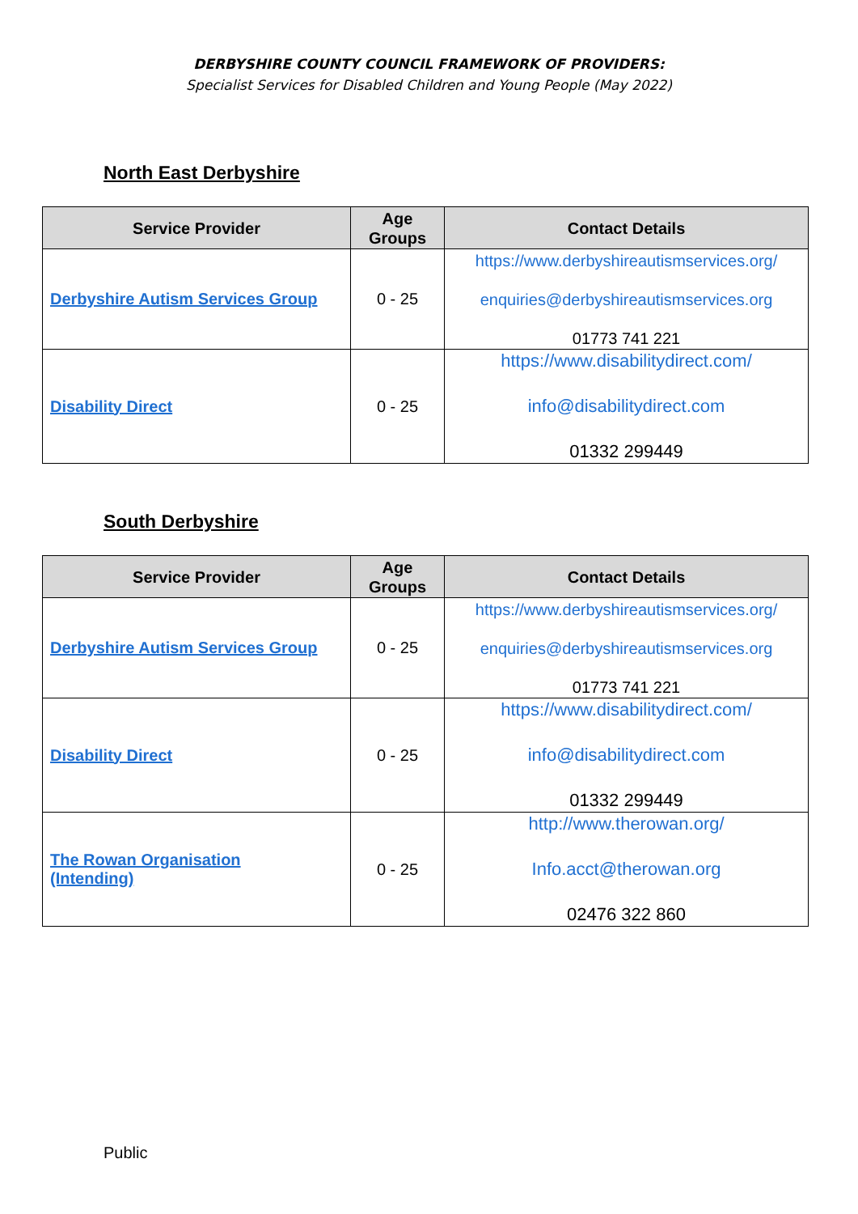DERBYSHIRE COUNTY COUNCIL FRAMEWORK OF PROVIDERS:
Specialist Services for Disabled Children and Young People (May 2022)
North East Derbyshire
| Service Provider | Age Groups | Contact Details |
| --- | --- | --- |
| Derbyshire Autism Services Group | 0 - 25 | https://www.derbyshireautismservices.org/ enquiries@derbyshireautismservices.org 01773 741 221 |
| Disability Direct | 0 - 25 | https://www.disabilitydirect.com/ info@disabilitydirect.com 01332 299449 |
South Derbyshire
| Service Provider | Age Groups | Contact Details |
| --- | --- | --- |
| Derbyshire Autism Services Group | 0 - 25 | https://www.derbyshireautismservices.org/ enquiries@derbyshireautismservices.org 01773 741 221 |
| Disability Direct | 0 - 25 | https://www.disabilitydirect.com/ info@disabilitydirect.com 01332 299449 |
| The Rowan Organisation (Intending) | 0 - 25 | http://www.therowan.org/ Info.acct@therowan.org 02476 322 860 |
Public